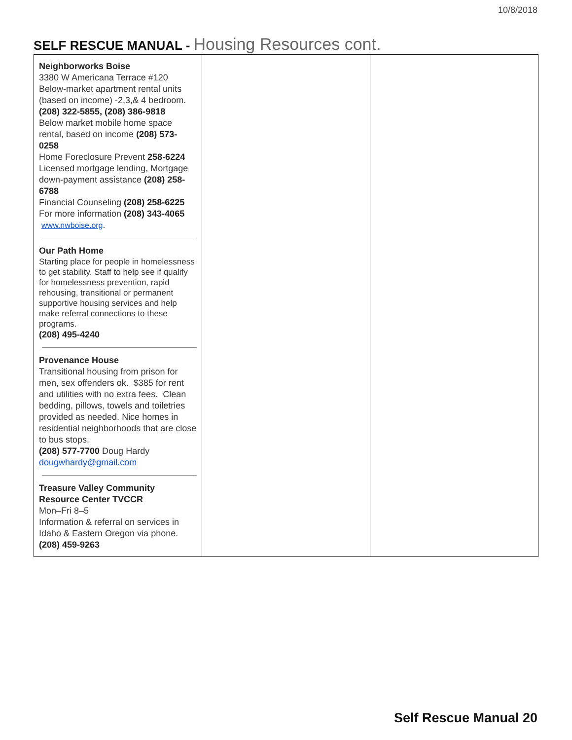10/8/2018
SELF RESCUE MANUAL - Housing Resources cont.
| Neighborworks Boise 3380 W Americana Terrace #120 Below-market apartment rental units (based on income) -2,3,& 4 bedroom. (208) 322-5855, (208) 386-9818 Below market mobile home space rental, based on income (208) 573-0258 Home Foreclosure Prevent 258-6224 Licensed mortgage lending, Mortgage down-payment assistance (208) 258-6788 Financial Counseling (208) 258-6225 For more information (208) 343-4065 www.nwboise.org . Our Path Home Starting place for people in homelessness to get stability. Staff to help see if qualify for homelessness prevention, rapid rehousing, transitional or permanent supportive housing services and help make referral connections to these programs. (208) 495-4240 Provenance House Transitional housing from prison for men, sex offenders ok. $385 for rent and utilities with no extra fees. Clean bedding, pillows, towels and toiletries provided as needed. Nice homes in residential neighborhoods that are close to bus stops. (208) 577-7700 Doug Hardy dougwhardy@gmail.com Treasure Valley Community Resource Center TVCCR Mon–Fri 8–5 Information & referral on services in Idaho & Eastern Oregon via phone. (208) 459-9263 | | |
Self Rescue Manual 20